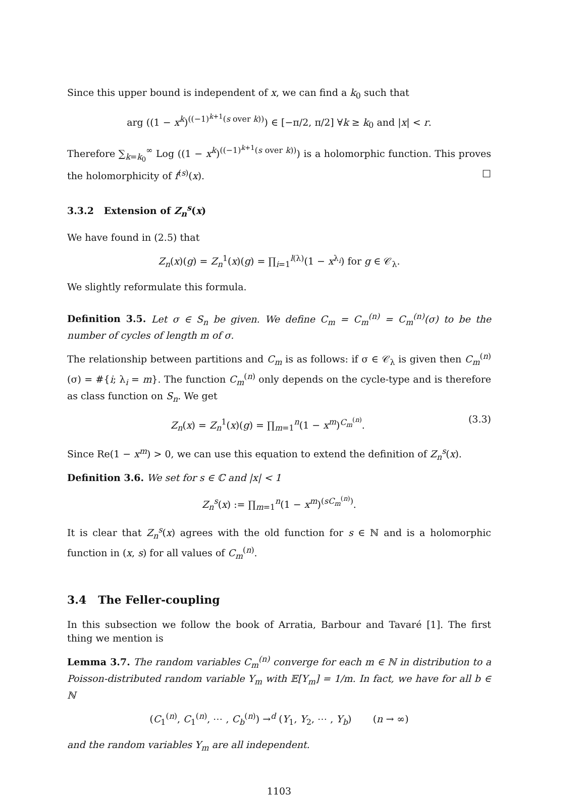Since this upper bound is independent of x, we can find a k<sub>0</sub> such that
arg ((1 − x<sup>k</sup>)<sup>((−1)<sup>k+1</sup>(s over k))</sup>) ∈ [−π/2, π/2] ∀k ≥ k<sub>0</sub> and |x| < r.
Therefore ∑<sub>k=k<sub>0</sub></sub><sup>∞</sup> Log ((1 − x<sup>k</sup>)<sup>((−1)<sup>k+1</sup>(s over k))</sup>) is a holomorphic function. This proves the holomorphicity of f<sup>(s)</sup>(x). □
3.3.2 Extension of Z<sub>n</sub><sup>s</sup>(x)
We have found in (2.5) that
Z<sub>n</sub>(x)(g) = Z<sub>n</sub><sup>1</sup>(x)(g) = ∏<sub>i=1</sub><sup>l(λ)</sup>(1 − x<sup>λ<sub>i</sub></sup>) for g ∈ 𝒞<sub>λ</sub>.
We slightly reformulate this formula.
Definition 3.5. Let σ ∈ S<sub>n</sub> be given. We define C<sub>m</sub> = C<sub>m</sub><sup>(n)</sup> = C<sub>m</sub><sup>(n)</sup>(σ) to be the number of cycles of length m of σ.
The relationship between partitions and C<sub>m</sub> is as follows: if σ ∈ 𝒞<sub>λ</sub> is given then C<sub>m</sub><sup>(n)</sup>(σ) = #{i; λ<sub>i</sub> = m}. The function C<sub>m</sub><sup>(n)</sup> only depends on the cycle-type and is therefore as class function on S<sub>n</sub>. We get
Z<sub>n</sub>(x) = Z<sub>n</sub><sup>1</sup>(x)(g) = ∏<sub>m=1</sub><sup>n</sup>(1 − x<sup>m</sup>)<sup>C<sub>m</sub><sup>(n)</sup></sup>. (3.3)
Since Re(1 − x<sup>m</sup>) > 0, we can use this equation to extend the definition of Z<sub>n</sub><sup>s</sup>(x).
Definition 3.6. We set for s ∈ ℂ and |x| < 1
Z<sub>n</sub><sup>s</sup>(x) := ∏<sub>m=1</sub><sup>n</sup>(1 − x<sup>m</sup>)<sup>(sC<sub>m</sub><sup>(n)</sup>)</sup>.
It is clear that Z<sub>n</sub><sup>s</sup>(x) agrees with the old function for s ∈ ℕ and is a holomorphic function in (x, s) for all values of C<sub>m</sub><sup>(n)</sup>.
3.4 The Feller-coupling
In this subsection we follow the book of Arratia, Barbour and Tavaré [1]. The first thing we mention is
Lemma 3.7. The random variables C<sub>m</sub><sup>(n)</sup> converge for each m ∈ ℕ in distribution to a Poisson-distributed random variable Y<sub>m</sub> with 𝔼[Y<sub>m</sub>] = 1/m. In fact, we have for all b ∈ ℕ
(C<sub>1</sub><sup>(n)</sup>, C<sub>1</sub><sup>(n)</sup>, ⋯ , C<sub>b</sub><sup>(n)</sup>) →<sup>d</sup> (Y<sub>1</sub>, Y<sub>2</sub>, ⋯ , Y<sub>b</sub>) (n → ∞)
and the random variables Y<sub>m</sub> are all independent.
1103